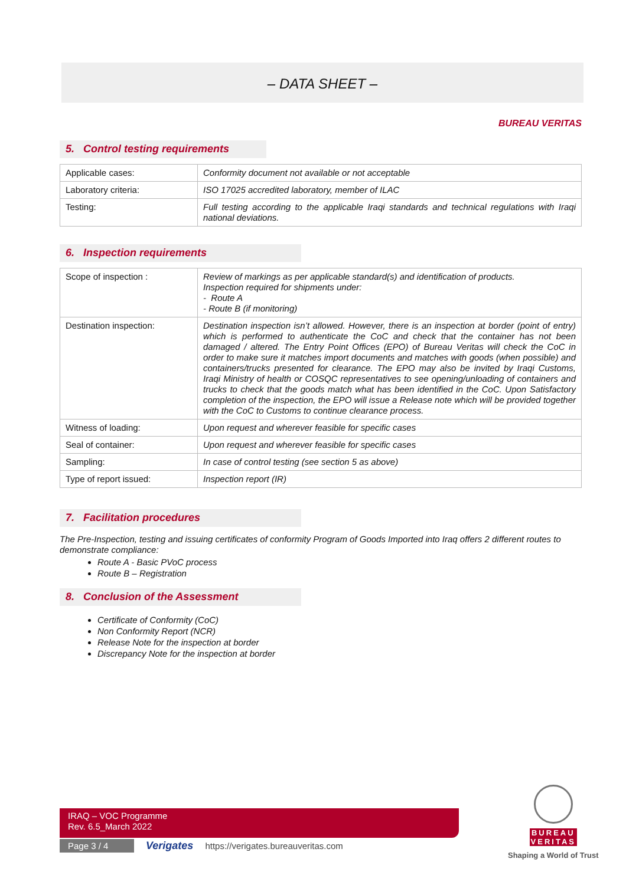– DATA SHEET –
BUREAU VERITAS
5. Control testing requirements
| Applicable cases: | Conformity document not available or not acceptable |
| Laboratory criteria: | ISO 17025 accredited laboratory, member of ILAC |
| Testing: | Full testing according to the applicable Iraqi standards and technical regulations with Iraqi national deviations. |
6. Inspection requirements
| Scope of inspection : | Review of markings as per applicable standard(s) and identification of products. Inspection required for shipments under: - Route A - Route B (if monitoring) |
| Destination inspection: | Destination inspection isn’t allowed. However, there is an inspection at border (point of entry) which is performed to authenticate the CoC and check that the container has not been damaged / altered. The Entry Point Offices (EPO) of Bureau Veritas will check the CoC in order to make sure it matches import documents and matches with goods (when possible) and containers/trucks presented for clearance. The EPO may also be invited by Iraqi Customs, Iraqi Ministry of health or COSQC representatives to see opening/unloading of containers and trucks to check that the goods match what has been identified in the CoC. Upon Satisfactory completion of the inspection, the EPO will issue a Release note which will be provided together with the CoC to Customs to continue clearance process. |
| Witness of loading: | Upon request and wherever feasible for specific cases |
| Seal of container: | Upon request and wherever feasible for specific cases |
| Sampling: | In case of control testing (see section 5 as above) |
| Type of report issued: | Inspection report (IR) |
7. Facilitation procedures
The Pre-Inspection, testing and issuing certificates of conformity Program of Goods Imported into Iraq offers 2 different routes to demonstrate compliance:
Route A - Basic PVoC process
Route B – Registration
8. Conclusion of the Assessment
Certificate of Conformity (CoC)
Non Conformity Report (NCR)
Release Note for the inspection at border
Discrepancy Note for the inspection at border
IRAQ – VOC Programme
Rev. 6.5_March 2022
Page 3 / 4 Verigates https://verigates.bureauveritas.com
BUREAU
VERITAS
Shaping a World of Trust